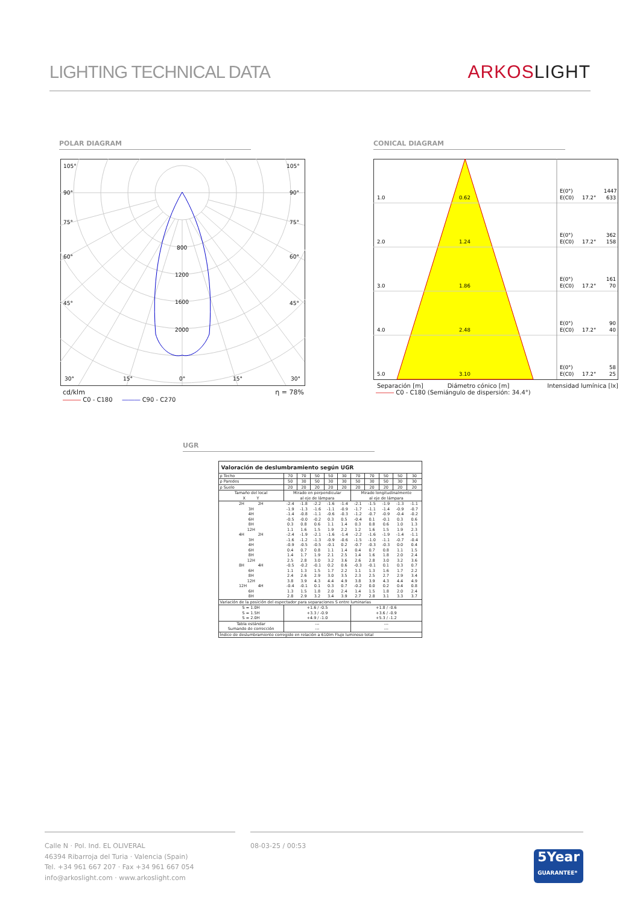LIGHTING TECHNICAL DATA
ARKOSLIGHT
POLAR DIAGRAM
105°
105°
90°
90°
75°
75°
60°
60°
45°
45°
800
1200
1600
2000
30°
15°
0°
15°
30°
cd/klm η = 78%
――― C0 - C180 ――― C90 - C270
CONICAL DIAGRAM
1.0
0.62
E(0°)
1447
E(C0)
17.2°
633
2.0
1.24
E(0°)
362
E(C0)
17.2°
158
3.0
1.86
E(0°)
161
E(C0)
17.2°
70
4.0
2.48
E(0°)
90
E(C0)
17.2°
40
5.0
3.10
E(0°)
58
E(C0)
17.2°
25
Separación [m] Diámetro cónico [m] Intensidad lumínica [lx]
――― C0 - C180 (Semiángulo de dispersión: 34.4°)
UGR
| Valoración de deslumbramiento según UGR | | | | | | | | | | |
| ρ Techo | 70 | 70 | 50 | 50 | 30 | 70 | 70 | 50 | 50 | 30 |
| ρ Paredes | 50 | 30 | 50 | 30 | 30 | 50 | 30 | 50 | 30 | 30 |
| ρ Suelo | 20 | 20 | 20 | 20 | 20 | 20 | 20 | 20 | 20 | 20 |
| Tamaño del local X Y | Mirado en perpendicular al eje de lámpara | | | | | Mirado longitudinalmente al eje de lámpara | | | | |
| 2H 2H 3H 4H 6H 8H 12H | -2.4 -1.9 -1.4 -0.5 0.3 1.1 | -1.8 -1.3 -0.8 -0.0 0.8 1.6 | -2.2 -1.6 -1.1 -0.2 0.6 1.5 | -1.6 -1.1 -0.6 0.3 1.1 1.9 | -1.4 -0.9 -0.3 0.5 1.4 2.2 | -2.1 -1.7 -1.2 -0.4 0.3 1.2 | -1.5 -1.1 -0.7 0.1 0.8 1.6 | -1.9 -1.4 -0.9 -0.1 0.6 1.5 | -1.3 -0.9 -0.4 0.3 1.0 1.9 | -1.1 -0.7 -0.2 0.6 1.3 2.3 |
| 4H 2H 3H 4H 6H 8H 12H | -2.4 -1.6 -0.9 0.4 1.4 2.5 | -1.9 -1.2 -0.5 0.7 1.7 2.8 | -2.1 -1.3 -0.5 0.8 1.9 3.0 | -1.6 -0.9 -0.1 1.1 2.1 3.2 | -1.4 -0.6 0.2 1.4 2.5 3.6 | -2.2 -1.5 -0.7 0.4 1.4 2.6 | -1.6 -1.0 -0.3 0.7 1.6 2.8 | -1.9 -1.1 -0.3 0.8 1.8 3.0 | -1.4 -0.7 0.0 1.1 2.0 3.2 | -1.1 -0.4 0.4 1.5 2.4 3.6 |
| 8H 4H 6H 8H 12H | -0.5 1.1 2.4 3.8 | -0.2 1.3 2.6 3.9 | -0.1 1.5 2.9 4.3 | 0.2 1.7 3.0 4.4 | 0.6 2.2 3.5 4.9 | -0.3 1.1 2.3 3.8 | -0.1 1.3 2.5 3.9 | 0.1 1.6 2.7 4.3 | 0.3 1.7 2.9 4.4 | 0.7 2.2 3.4 4.9 |
| 12H 4H 6H 8H | -0.4 1.3 2.8 | -0.1 1.5 2.9 | 0.1 1.8 3.2 | 0.3 2.0 3.4 | 0.7 2.4 3.9 | -0.2 1.4 2.7 | 0.0 1.5 2.8 | 0.2 1.8 3.1 | 0.4 2.0 3.3 | 0.8 2.4 3.7 |
| Variación de la posición del espectador para separaciones S entre luminarias | | | | | | | | | | |
| S = 1.0H S = 1.5H S = 2.0H | +1.6 / -0.5 +3.3 / -0.9 +4.9 / -1.0 | | | | | +1.8 / -0.6 +3.6 / -0.9 +5.3 / -1.2 | | | | |
| Tabla estándar Sumando de corrección | --- --- | | | | | --- --- | | | | |
| Índice de deslumbramiento corregido en relación a 610lm Flujo luminoso total | | | | | | | | | | |
Calle N · Pol. Ind. EL OLIVERAL
46394 Ribarroja del Turia · Valencia (Spain)
Tel. +34 961 667 207 · Fax +34 961 667 054
info@arkoslight.com · www.arkoslight.com
08-03-25 / 00:53 5Year
GUARANTEE*